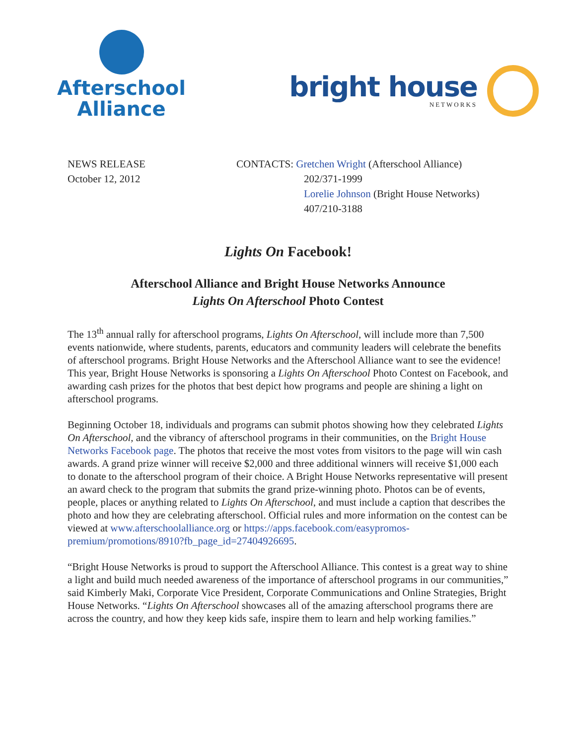Afterschool
Alliance
bright house
NETWORKS
NEWS RELEASE
October 12, 2012
CONTACTS: Gretchen Wright (Afterschool Alliance)
202/371-1999
Lorelie Johnson (Bright House Networks)
407/210-3188
Lights On Facebook!
Afterschool Alliance and Bright House Networks Announce
Lights On Afterschool Photo Contest
The 13<sup>th</sup> annual rally for afterschool programs, Lights On Afterschool, will include more than 7,500 events nationwide, where students, parents, educators and community leaders will celebrate the benefits of afterschool programs. Bright House Networks and the Afterschool Alliance want to see the evidence! This year, Bright House Networks is sponsoring a Lights On Afterschool Photo Contest on Facebook, and awarding cash prizes for the photos that best depict how programs and people are shining a light on afterschool programs.
Beginning October 18, individuals and programs can submit photos showing how they celebrated Lights On Afterschool, and the vibrancy of afterschool programs in their communities, on the Bright House Networks Facebook page. The photos that receive the most votes from visitors to the page will win cash awards. A grand prize winner will receive $2,000 and three additional winners will receive $1,000 each to donate to the afterschool program of their choice. A Bright House Networks representative will present an award check to the program that submits the grand prize-winning photo. Photos can be of events, people, places or anything related to Lights On Afterschool, and must include a caption that describes the photo and how they are celebrating afterschool. Official rules and more information on the contest can be viewed at www.afterschoolalliance.org or https://apps.facebook.com/easypromos-premium/promotions/8910?fb_page_id=27404926695.
“Bright House Networks is proud to support the Afterschool Alliance. This contest is a great way to shine a light and build much needed awareness of the importance of afterschool programs in our communities,” said Kimberly Maki, Corporate Vice President, Corporate Communications and Online Strategies, Bright House Networks. “Lights On Afterschool showcases all of the amazing afterschool programs there are across the country, and how they keep kids safe, inspire them to learn and help working families.”